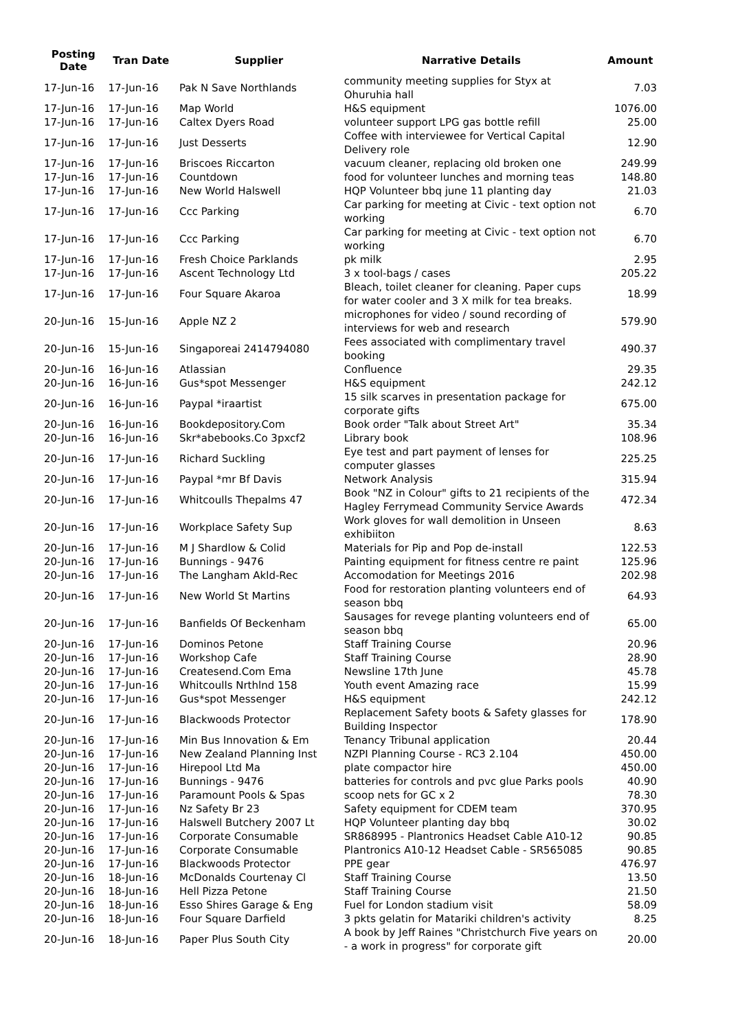| Posting Date | Tran Date | Supplier | Narrative Details | Amount |
| --- | --- | --- | --- | --- |
| 17-Jun-16 | 17-Jun-16 | Pak N Save Northlands | community meeting supplies for Styx at Ohuruhia hall | 7.03 |
| 17-Jun-16 | 17-Jun-16 | Map World | H&S equipment | 1076.00 |
| 17-Jun-16 | 17-Jun-16 | Caltex Dyers Road | volunteer support LPG gas bottle refill | 25.00 |
| 17-Jun-16 | 17-Jun-16 | Just Desserts | Coffee with interviewee for Vertical Capital Delivery role | 12.90 |
| 17-Jun-16 | 17-Jun-16 | Briscoes Riccarton | vacuum cleaner, replacing old broken one | 249.99 |
| 17-Jun-16 | 17-Jun-16 | Countdown | food for volunteer lunches and morning teas | 148.80 |
| 17-Jun-16 | 17-Jun-16 | New World Halswell | HQP Volunteer bbq june 11 planting day | 21.03 |
| 17-Jun-16 | 17-Jun-16 | Ccc Parking | Car parking for meeting at Civic - text option not working | 6.70 |
| 17-Jun-16 | 17-Jun-16 | Ccc Parking | Car parking for meeting at Civic - text option not working | 6.70 |
| 17-Jun-16 | 17-Jun-16 | Fresh Choice Parklands | pk milk | 2.95 |
| 17-Jun-16 | 17-Jun-16 | Ascent Technology Ltd | 3 x tool-bags / cases | 205.22 |
| 17-Jun-16 | 17-Jun-16 | Four Square Akaroa | Bleach, toilet cleaner for cleaning. Paper cups for water cooler and 3 X milk for tea breaks. | 18.99 |
| 20-Jun-16 | 15-Jun-16 | Apple NZ 2 | microphones for video / sound recording of interviews for web and research | 579.90 |
| 20-Jun-16 | 15-Jun-16 | Singaporeai 2414794080 | Fees associated with complimentary travel booking | 490.37 |
| 20-Jun-16 | 16-Jun-16 | Atlassian | Confluence | 29.35 |
| 20-Jun-16 | 16-Jun-16 | Gus*spot Messenger | H&S equipment | 242.12 |
| 20-Jun-16 | 16-Jun-16 | Paypal *iraartist | 15 silk scarves in presentation package for corporate gifts | 675.00 |
| 20-Jun-16 | 16-Jun-16 | Bookdepository.Com | Book order "Talk about Street Art" | 35.34 |
| 20-Jun-16 | 16-Jun-16 | Skr*abebooks.Co 3pxcf2 | Library book | 108.96 |
| 20-Jun-16 | 17-Jun-16 | Richard Suckling | Eye test and part payment of lenses for computer glasses | 225.25 |
| 20-Jun-16 | 17-Jun-16 | Paypal *mr Bf Davis | Network Analysis | 315.94 |
| 20-Jun-16 | 17-Jun-16 | Whitcoulls Thepalms 47 | Book "NZ in Colour" gifts to 21 recipients of the Hagley Ferrymead Community Service Awards | 472.34 |
| 20-Jun-16 | 17-Jun-16 | Workplace Safety Sup | Work gloves for wall demolition in Unseen exhibiiton | 8.63 |
| 20-Jun-16 | 17-Jun-16 | M J Shardlow & Colid | Materials for Pip and Pop de-install | 122.53 |
| 20-Jun-16 | 17-Jun-16 | Bunnings - 9476 | Painting equipment for fitness centre re paint | 125.96 |
| 20-Jun-16 | 17-Jun-16 | The Langham Akld-Rec | Accomodation for Meetings 2016 | 202.98 |
| 20-Jun-16 | 17-Jun-16 | New World St Martins | Food for restoration planting volunteers end of season bbq | 64.93 |
| 20-Jun-16 | 17-Jun-16 | Banfields Of Beckenham | Sausages for revege planting volunteers end of season bbq | 65.00 |
| 20-Jun-16 | 17-Jun-16 | Dominos Petone | Staff Training Course | 20.96 |
| 20-Jun-16 | 17-Jun-16 | Workshop Cafe | Staff Training Course | 28.90 |
| 20-Jun-16 | 17-Jun-16 | Createsend.Com Ema | Newsline 17th June | 45.78 |
| 20-Jun-16 | 17-Jun-16 | Whitcoulls Nrthlnd 158 | Youth event Amazing race | 15.99 |
| 20-Jun-16 | 17-Jun-16 | Gus*spot Messenger | H&S equipment | 242.12 |
| 20-Jun-16 | 17-Jun-16 | Blackwoods Protector | Replacement Safety boots & Safety glasses for Building Inspector | 178.90 |
| 20-Jun-16 | 17-Jun-16 | Min Bus Innovation & Em | Tenancy Tribunal application | 20.44 |
| 20-Jun-16 | 17-Jun-16 | New Zealand Planning Inst | NZPI Planning Course - RC3 2.104 | 450.00 |
| 20-Jun-16 | 17-Jun-16 | Hirepool Ltd Ma | plate compactor hire | 450.00 |
| 20-Jun-16 | 17-Jun-16 | Bunnings - 9476 | batteries for controls and pvc glue Parks pools | 40.90 |
| 20-Jun-16 | 17-Jun-16 | Paramount Pools & Spas | scoop nets for GC x 2 | 78.30 |
| 20-Jun-16 | 17-Jun-16 | Nz Safety Br 23 | Safety equipment for CDEM team | 370.95 |
| 20-Jun-16 | 17-Jun-16 | Halswell Butchery 2007 Lt | HQP Volunteer planting day bbq | 30.02 |
| 20-Jun-16 | 17-Jun-16 | Corporate Consumable | SR868995 - Plantronics Headset Cable A10-12 | 90.85 |
| 20-Jun-16 | 17-Jun-16 | Corporate Consumable | Plantronics A10-12 Headset Cable - SR565085 | 90.85 |
| 20-Jun-16 | 17-Jun-16 | Blackwoods Protector | PPE gear | 476.97 |
| 20-Jun-16 | 18-Jun-16 | McDonalds Courtenay Cl | Staff Training Course | 13.50 |
| 20-Jun-16 | 18-Jun-16 | Hell Pizza Petone | Staff Training Course | 21.50 |
| 20-Jun-16 | 18-Jun-16 | Esso Shires Garage & Eng | Fuel for London stadium visit | 58.09 |
| 20-Jun-16 | 18-Jun-16 | Four Square Darfield | 3 pkts gelatin for Matariki children's activity | 8.25 |
| 20-Jun-16 | 18-Jun-16 | Paper Plus South City | A book by Jeff Raines "Christchurch Five years on - a work in progress" for corporate gift | 20.00 |